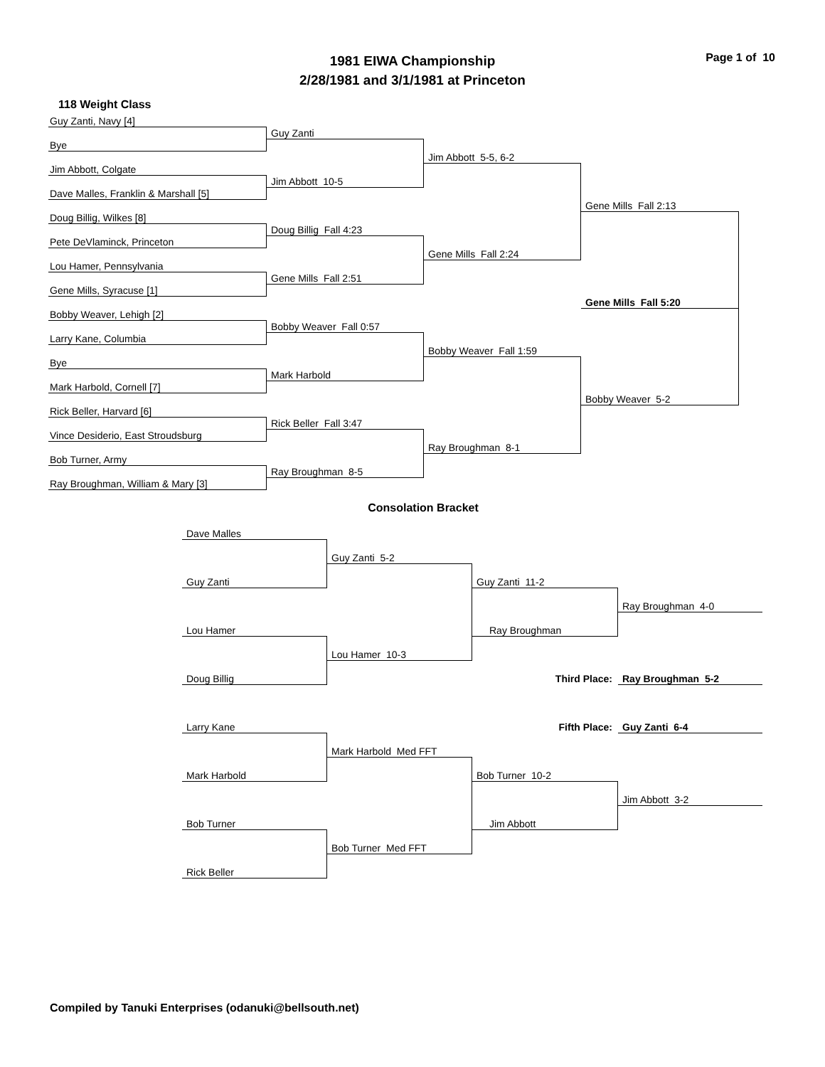Page 1 of 10
1981 EIWA Championship
2/28/1981 and 3/1/1981 at Princeton
118 Weight Class
Guy Zanti, Navy [4]
Guy Zanti
Bye
Jim Abbott 5-5, 6-2
Jim Abbott, Colgate
Jim Abbott 10-5
Dave Malles, Franklin & Marshall [5]
Gene Mills Fall 2:13
Doug Billig, Wilkes [8]
Doug Billig Fall 4:23
Pete DeVlaminck, Princeton
Gene Mills Fall 2:24
Lou Hamer, Pennsylvania
Gene Mills Fall 2:51
Gene Mills, Syracuse [1]
Gene Mills Fall 5:20
Bobby Weaver, Lehigh [2]
Bobby Weaver Fall 0:57
Larry Kane, Columbia
Bobby Weaver Fall 1:59
Bye
Mark Harbold
Mark Harbold, Cornell [7]
Bobby Weaver 5-2
Rick Beller, Harvard [6]
Rick Beller Fall 3:47
Vince Desiderio, East Stroudsburg
Ray Broughman 8-1
Bob Turner, Army
Ray Broughman 8-5
Ray Broughman, William & Mary [3]
Consolation Bracket
Dave Malles
Guy Zanti 5-2
Guy Zanti
Guy Zanti 11-2
Ray Broughman 4-0
Lou Hamer
Ray Broughman
Lou Hamer 10-3
Third Place:
Ray Broughman 5-2
Doug Billig
Fifth Place:
Guy Zanti 6-4
Larry Kane
Mark Harbold Med FFT
Mark Harbold
Bob Turner 10-2
Jim Abbott 3-2
Bob Turner
Jim Abbott
Bob Turner Med FFT
Rick Beller
Compiled by Tanuki Enterprises (odanuki@bellsouth.net)